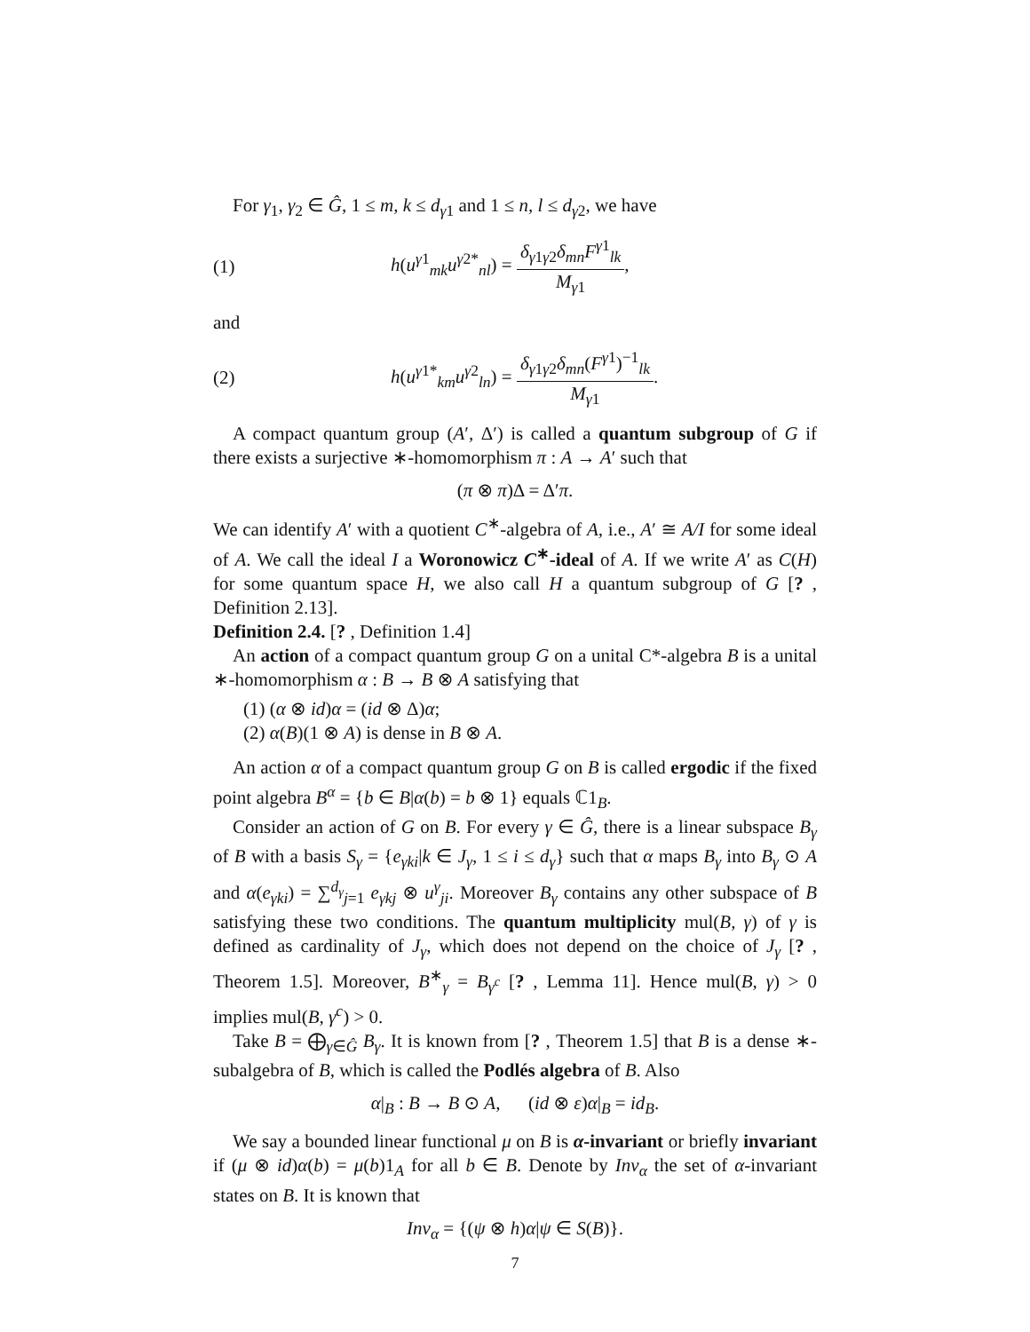For γ<sub>1</sub>, γ<sub>2</sub> ∈ Ĝ, 1 ≤ m, k ≤ d<sub>γ1</sub> and 1 ≤ n, l ≤ d<sub>γ2</sub>, we have
(1) h(u<sup>γ1</sup><sub>mk</sub>u<sup>γ2*</sup><sub>nl</sub>) = δ<sub>γ1γ2</sub>δ<sub>mn</sub>F<sup>γ1</sup><sub>lk</sub> M<sub>γ1</sub>,
and
(2) h(u<sup>γ1*</sup><sub>km</sub>u<sup>γ2</sup><sub>ln</sub>) = δ<sub>γ1γ2</sub>δ<sub>mn</sub>(F<sup>γ1</sup>)<sup>−1</sup><sub>lk</sub> M<sub>γ1</sub>.
A compact quantum group (A′, Δ′) is called a quantum subgroup of G if there exists a surjective ∗-homomorphism π : A → A′ such that
(π ⊗ π)Δ = Δ′π.
We can identify A′ with a quotient C<sup>∗</sup>-algebra of A, i.e., A′ ≅ A/I for some ideal of A. We call the ideal I a Woronowicz C<sup>∗</sup>-ideal of A. If we write A′ as C(H) for some quantum space H, we also call H a quantum subgroup of G [? , Definition 2.13].
Definition 2.4. [? , Definition 1.4]
An action of a compact quantum group G on a unital C*-algebra B is a unital ∗-homomorphism α : B → B ⊗ A satisfying that
(1) (α ⊗ id)α = (id ⊗ Δ)α;
(2) α(B)(1 ⊗ A) is dense in B ⊗ A.
An action α of a compact quantum group G on B is called ergodic if the fixed point algebra B<sup>α</sup> = {b ∈ B|α(b) = b ⊗ 1} equals ℂ1<sub>B</sub>.
Consider an action of G on B. For every γ ∈ Ĝ, there is a linear subspace B<sub>γ</sub> of B with a basis S<sub>γ</sub> = {e<sub>γki</sub>|k ∈ J<sub>γ</sub>, 1 ≤ i ≤ d<sub>γ</sub>} such that α maps B<sub>γ</sub> into B<sub>γ</sub> ⊙ A and α(e<sub>γki</sub>) = ∑<sup>d<sub>γ</sub></sup><sub>j=1</sub> e<sub>γkj</sub> ⊗ u<sup>γ</sup><sub>ji</sub>. Moreover B<sub>γ</sub> contains any other subspace of B satisfying these two conditions. The quantum multiplicity mul(B, γ) of γ is defined as cardinality of J<sub>γ</sub>, which does not depend on the choice of J<sub>γ</sub> [? , Theorem 1.5]. Moreover, B<sup>∗</sup><sub>γ</sub> = B<sub>γ<sup>c</sup></sub> [? , Lemma 11]. Hence mul(B, γ) > 0 implies mul(B, γ<sup>c</sup>) > 0.
Take B = ⨁<sub>γ∈Ĝ</sub> B<sub>γ</sub>. It is known from [? , Theorem 1.5] that B is a dense ∗-subalgebra of B, which is called the Podlés algebra of B. Also
α|<sub>B</sub> : B → B ⊙ A, (id ⊗ ε)α|<sub>B</sub> = id<sub>B</sub>.
We say a bounded linear functional μ on B is α-invariant or briefly invariant if (μ ⊗ id)α(b) = μ(b)1<sub>A</sub> for all b ∈ B. Denote by Inv<sub>α</sub> the set of α-invariant states on B. It is known that
Inv<sub>α</sub> = {(ψ ⊗ h)α|ψ ∈ S(B)}.
7